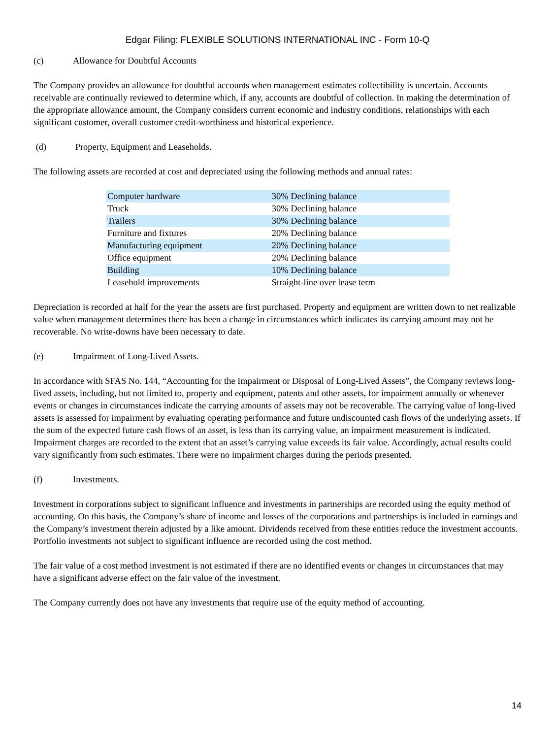Edgar Filing: FLEXIBLE SOLUTIONS INTERNATIONAL INC - Form 10-Q
(c) Allowance for Doubtful Accounts
The Company provides an allowance for doubtful accounts when management estimates collectibility is uncertain. Accounts receivable are continually reviewed to determine which, if any, accounts are doubtful of collection. In making the determination of the appropriate allowance amount, the Company considers current economic and industry conditions, relationships with each significant customer, overall customer credit-worthiness and historical experience.
(d) Property, Equipment and Leaseholds.
The following assets are recorded at cost and depreciated using the following methods and annual rates:
| Computer hardware | 30% Declining balance |
| Truck | 30% Declining balance |
| Trailers | 30% Declining balance |
| Furniture and fixtures | 20% Declining balance |
| Manufacturing equipment | 20% Declining balance |
| Office equipment | 20% Declining balance |
| Building | 10% Declining balance |
| Leasehold improvements | Straight-line over lease term |
Depreciation is recorded at half for the year the assets are first purchased. Property and equipment are written down to net realizable value when management determines there has been a change in circumstances which indicates its carrying amount may not be recoverable. No write-downs have been necessary to date.
(e) Impairment of Long-Lived Assets.
In accordance with SFAS No. 144, “Accounting for the Impairment or Disposal of Long-Lived Assets”, the Company reviews long-lived assets, including, but not limited to, property and equipment, patents and other assets, for impairment annually or whenever events or changes in circumstances indicate the carrying amounts of assets may not be recoverable. The carrying value of long-lived assets is assessed for impairment by evaluating operating performance and future undiscounted cash flows of the underlying assets. If the sum of the expected future cash flows of an asset, is less than its carrying value, an impairment measurement is indicated. Impairment charges are recorded to the extent that an asset’s carrying value exceeds its fair value. Accordingly, actual results could vary significantly from such estimates. There were no impairment charges during the periods presented.
(f) Investments.
Investment in corporations subject to significant influence and investments in partnerships are recorded using the equity method of accounting. On this basis, the Company’s share of income and losses of the corporations and partnerships is included in earnings and the Company’s investment therein adjusted by a like amount. Dividends received from these entities reduce the investment accounts. Portfolio investments not subject to significant influence are recorded using the cost method.
The fair value of a cost method investment is not estimated if there are no identified events or changes in circumstances that may have a significant adverse effect on the fair value of the investment.
The Company currently does not have any investments that require use of the equity method of accounting.
14